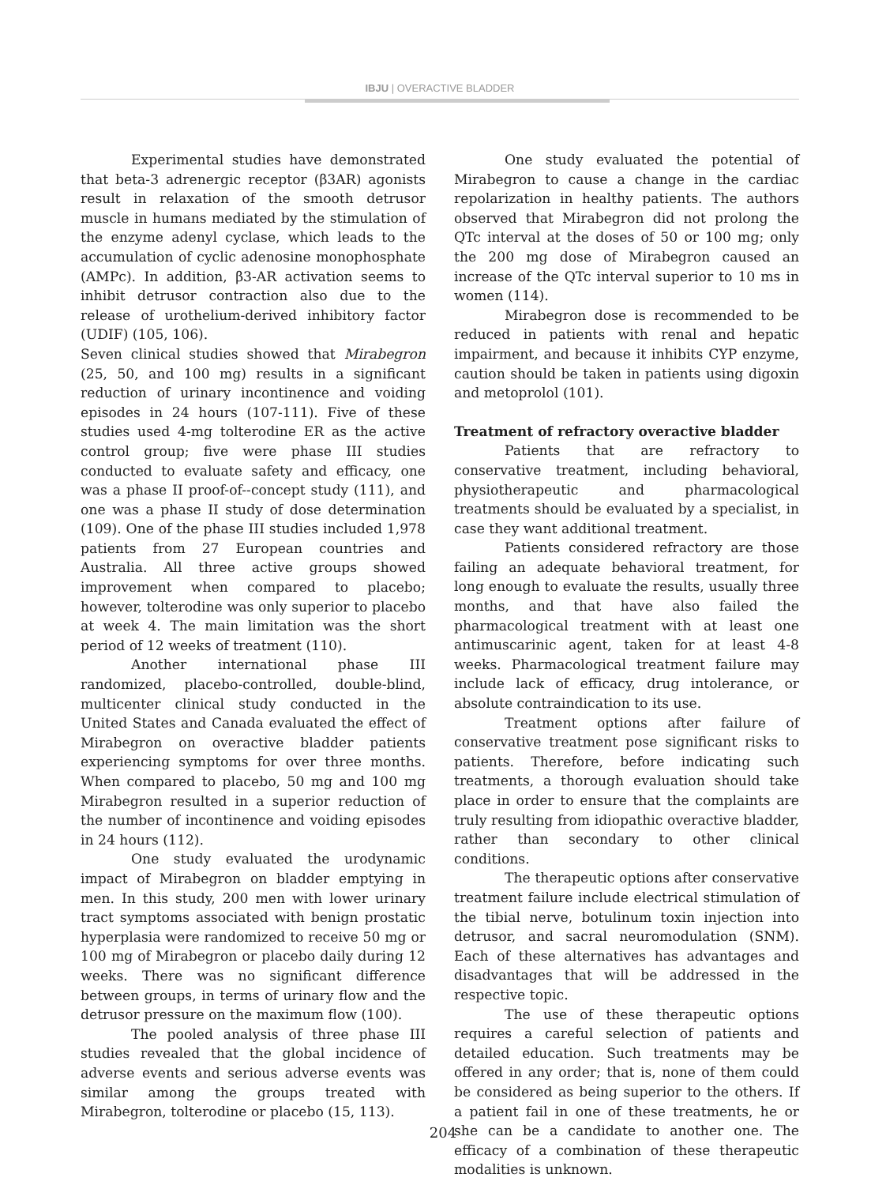IBJU | OVERACTIVE BLADDER
Experimental studies have demonstrated that beta-3 adrenergic receptor (β3AR) agonists result in relaxation of the smooth detrusor muscle in humans mediated by the stimulation of the enzyme adenyl cyclase, which leads to the accumulation of cyclic adenosine monophosphate (AMPc). In addition, β3-AR activation seems to inhibit detrusor contraction also due to the release of urothelium-derived inhibitory factor (UDIF) (105, 106).
Seven clinical studies showed that Mirabegron (25, 50, and 100 mg) results in a significant reduction of urinary incontinence and voiding episodes in 24 hours (107-111). Five of these studies used 4-mg tolterodine ER as the active control group; five were phase III studies conducted to evaluate safety and efficacy, one was a phase II proof-of--concept study (111), and one was a phase II study of dose determination (109). One of the phase III studies included 1,978 patients from 27 European countries and Australia. All three active groups showed improvement when compared to placebo; however, tolterodine was only superior to placebo at week 4. The main limitation was the short period of 12 weeks of treatment (110).
Another international phase III randomized, placebo-controlled, double-blind, multicenter clinical study conducted in the United States and Canada evaluated the effect of Mirabegron on overactive bladder patients experiencing symptoms for over three months. When compared to placebo, 50 mg and 100 mg Mirabegron resulted in a superior reduction of the number of incontinence and voiding episodes in 24 hours (112).
One study evaluated the urodynamic impact of Mirabegron on bladder emptying in men. In this study, 200 men with lower urinary tract symptoms associated with benign prostatic hyperplasia were randomized to receive 50 mg or 100 mg of Mirabegron or placebo daily during 12 weeks. There was no significant difference between groups, in terms of urinary flow and the detrusor pressure on the maximum flow (100).
The pooled analysis of three phase III studies revealed that the global incidence of adverse events and serious adverse events was similar among the groups treated with Mirabegron, tolterodine or placebo (15, 113).
One study evaluated the potential of Mirabegron to cause a change in the cardiac repolarization in healthy patients. The authors observed that Mirabegron did not prolong the QTc interval at the doses of 50 or 100 mg; only the 200 mg dose of Mirabegron caused an increase of the QTc interval superior to 10 ms in women (114).
Mirabegron dose is recommended to be reduced in patients with renal and hepatic impairment, and because it inhibits CYP enzyme, caution should be taken in patients using digoxin and metoprolol (101).
Treatment of refractory overactive bladder
Patients that are refractory to conservative treatment, including behavioral, physiotherapeutic and pharmacological treatments should be evaluated by a specialist, in case they want additional treatment.
Patients considered refractory are those failing an adequate behavioral treatment, for long enough to evaluate the results, usually three months, and that have also failed the pharmacological treatment with at least one antimuscarinic agent, taken for at least 4-8 weeks. Pharmacological treatment failure may include lack of efficacy, drug intolerance, or absolute contraindication to its use.
Treatment options after failure of conservative treatment pose significant risks to patients. Therefore, before indicating such treatments, a thorough evaluation should take place in order to ensure that the complaints are truly resulting from idiopathic overactive bladder, rather than secondary to other clinical conditions.
The therapeutic options after conservative treatment failure include electrical stimulation of the tibial nerve, botulinum toxin injection into detrusor, and sacral neuromodulation (SNM). Each of these alternatives has advantages and disadvantages that will be addressed in the respective topic.
The use of these therapeutic options requires a careful selection of patients and detailed education. Such treatments may be offered in any order; that is, none of them could be considered as being superior to the others. If a patient fail in one of these treatments, he or she can be a candidate to another one. The efficacy of a combination of these therapeutic modalities is unknown.
204